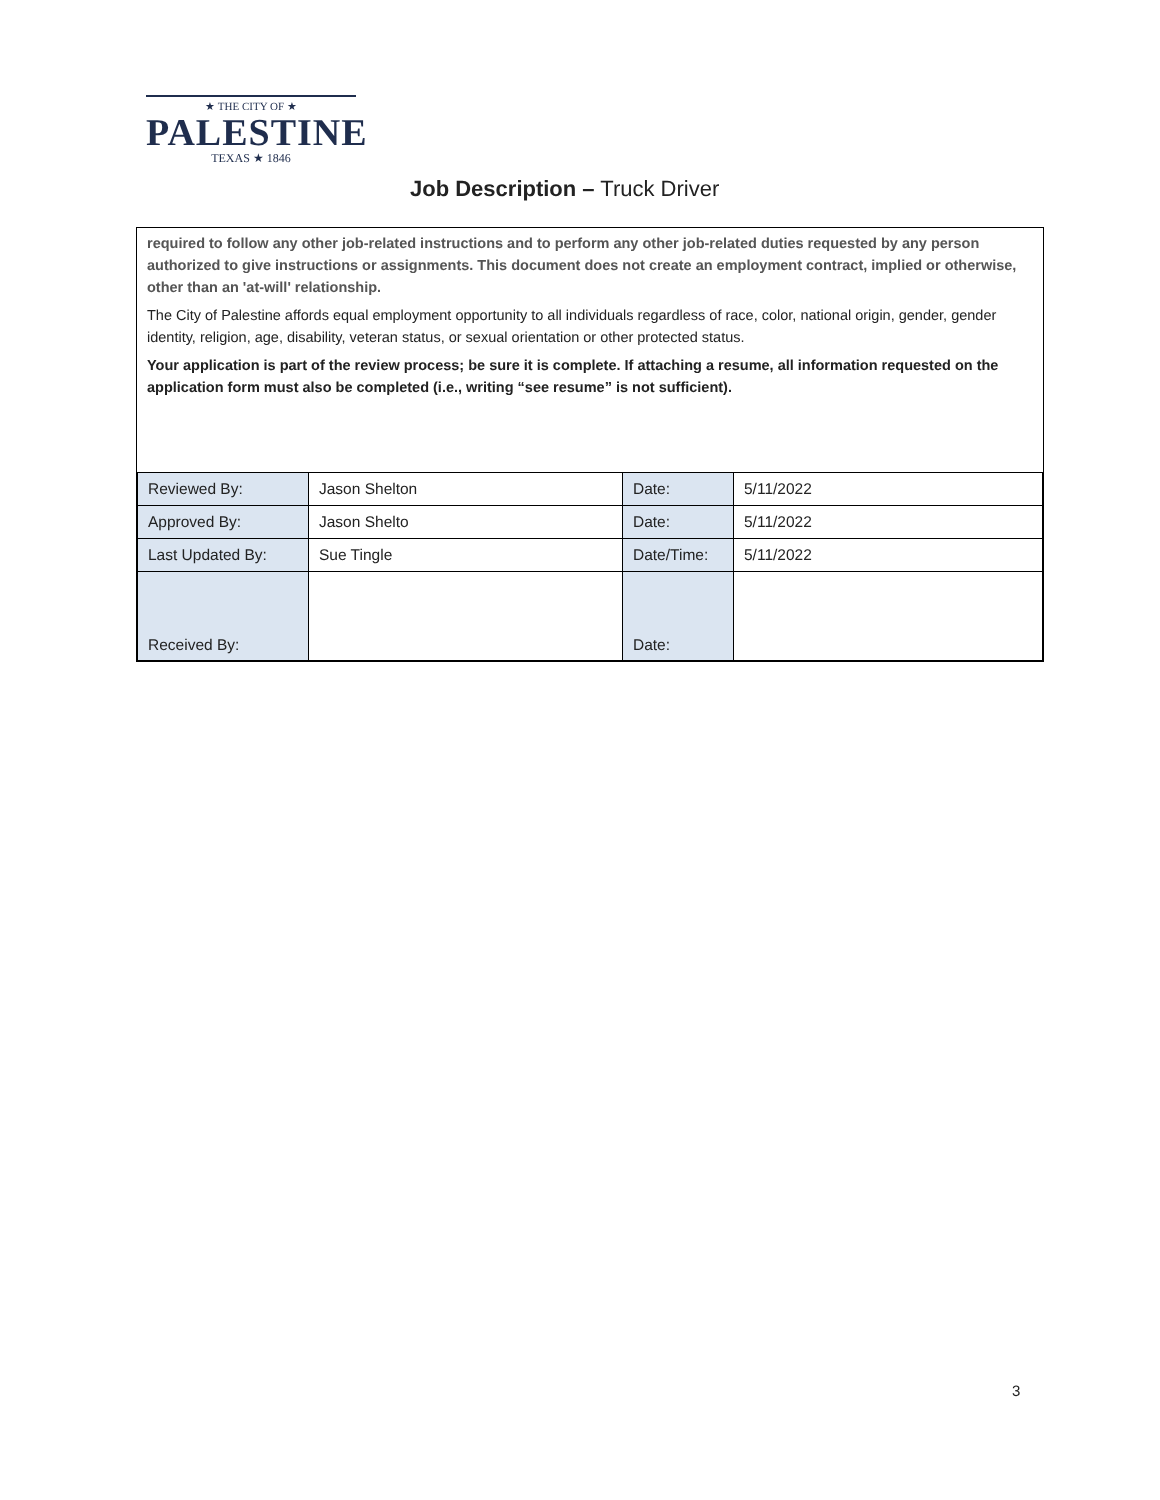★ THE CITY OF ★
PALESTINE
TEXAS ★ 1846
Job Description – Truck Driver
required to follow any other job-related instructions and to perform any other job-related duties requested by any person authorized to give instructions or assignments. This document does not create an employment contract, implied or otherwise, other than an 'at-will' relationship.
The City of Palestine affords equal employment opportunity to all individuals regardless of race, color, national origin, gender, gender identity, religion, age, disability, veteran status, or sexual orientation or other protected status.
Your application is part of the review process; be sure it is complete. If attaching a resume, all information requested on the application form must also be completed (i.e., writing “see resume” is not sufficient).
| Reviewed By: | Jason Shelton | Date: | 5/11/2022 |
| Approved By: | Jason Shelto | Date: | 5/11/2022 |
| Last Updated By: | Sue Tingle | Date/Time: | 5/11/2022 |
| Received By: | | Date: | |
3